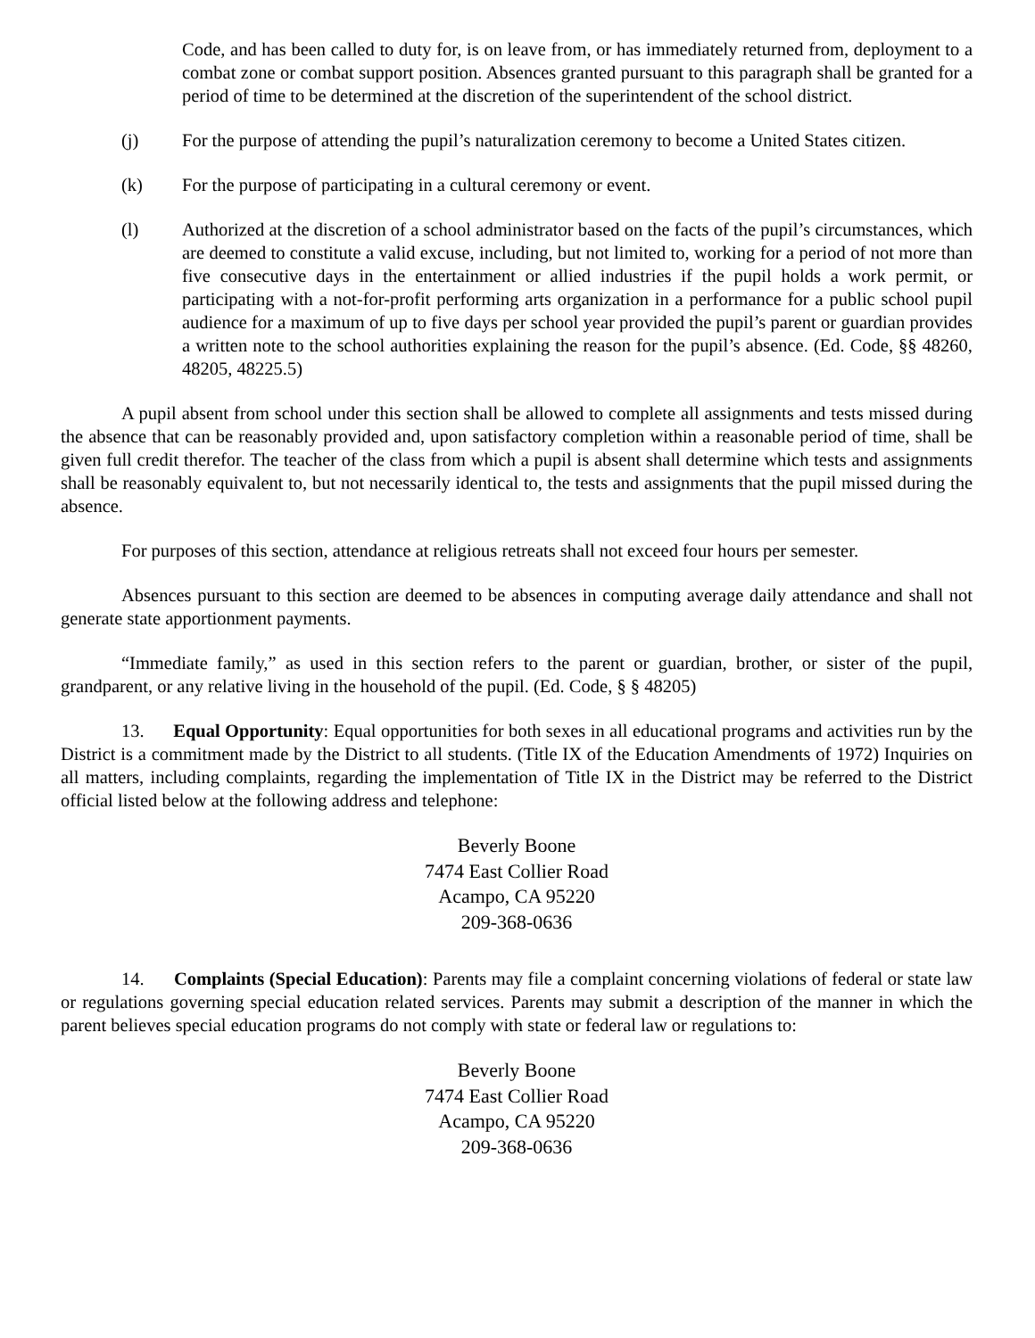Code, and has been called to duty for, is on leave from, or has immediately returned from, deployment to a combat zone or combat support position. Absences granted pursuant to this paragraph shall be granted for a period of time to be determined at the discretion of the superintendent of the school district.
(j) For the purpose of attending the pupil’s naturalization ceremony to become a United States citizen.
(k) For the purpose of participating in a cultural ceremony or event.
(l) Authorized at the discretion of a school administrator based on the facts of the pupil’s circumstances, which are deemed to constitute a valid excuse, including, but not limited to, working for a period of not more than five consecutive days in the entertainment or allied industries if the pupil holds a work permit, or participating with a not-for-profit performing arts organization in a performance for a public school pupil audience for a maximum of up to five days per school year provided the pupil’s parent or guardian provides a written note to the school authorities explaining the reason for the pupil’s absence. (Ed. Code, §§ 48260, 48205, 48225.5)
A pupil absent from school under this section shall be allowed to complete all assignments and tests missed during the absence that can be reasonably provided and, upon satisfactory completion within a reasonable period of time, shall be given full credit therefor. The teacher of the class from which a pupil is absent shall determine which tests and assignments shall be reasonably equivalent to, but not necessarily identical to, the tests and assignments that the pupil missed during the absence.
For purposes of this section, attendance at religious retreats shall not exceed four hours per semester.
Absences pursuant to this section are deemed to be absences in computing average daily attendance and shall not generate state apportionment payments.
“Immediate family,” as used in this section refers to the parent or guardian, brother, or sister of the pupil, grandparent, or any relative living in the household of the pupil. (Ed. Code, § § 48205)
13. Equal Opportunity: Equal opportunities for both sexes in all educational programs and activities run by the District is a commitment made by the District to all students. (Title IX of the Education Amendments of 1972) Inquiries on all matters, including complaints, regarding the implementation of Title IX in the District may be referred to the District official listed below at the following address and telephone:
Beverly Boone
7474 East Collier Road
Acampo, CA 95220
209-368-0636
14. Complaints (Special Education): Parents may file a complaint concerning violations of federal or state law or regulations governing special education related services. Parents may submit a description of the manner in which the parent believes special education programs do not comply with state or federal law or regulations to:
Beverly Boone
7474 East Collier Road
Acampo, CA 95220
209-368-0636